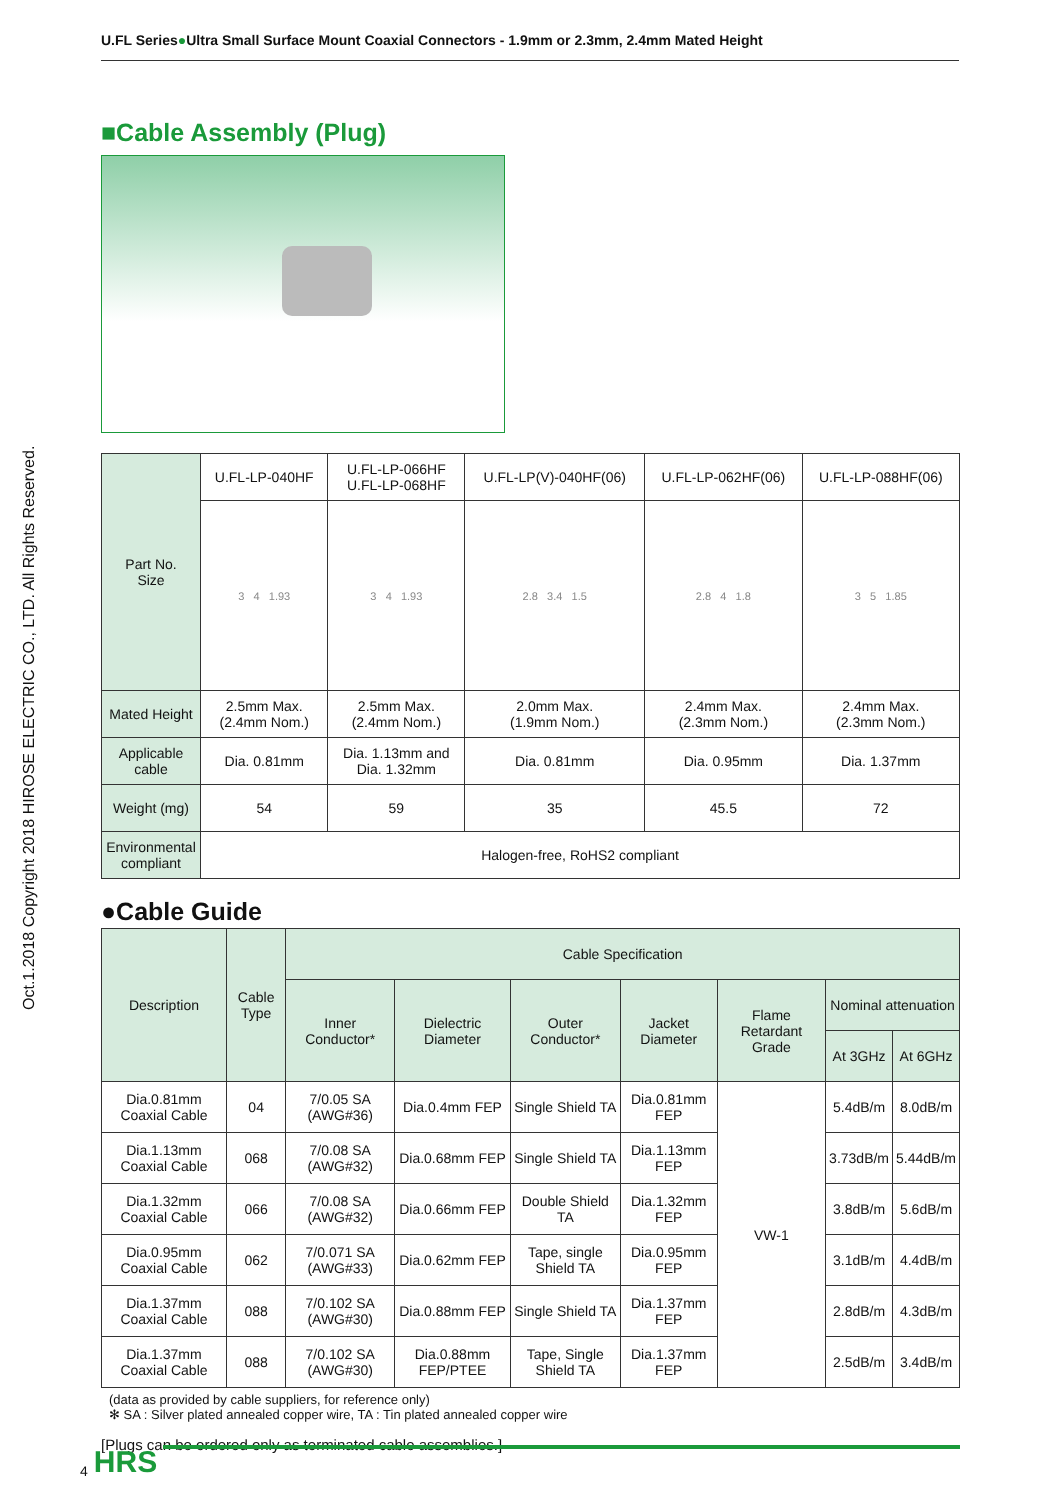U.FL Series●Ultra Small Surface Mount Coaxial Connectors - 1.9mm or 2.3mm, 2.4mm Mated Height
Oct.1.2018 Copyright 2018 HIROSE ELECTRIC CO., LTD. All Rights Reserved.
■Cable Assembly (Plug)
| Part No. Size | U.FL-LP-040HF | U.FL-LP-066HF U.FL-LP-068HF | U.FL-LP(V)-040HF(06) | U.FL-LP-062HF(06) | U.FL-LP-088HF(06) |
| | 3 4 1.93 | 3 4 1.93 | 2.8 3.4 1.5 | 2.8 4 1.8 | 3 5 1.85 |
| Mated Height | 2.5mm Max. (2.4mm Nom.) | 2.5mm Max. (2.4mm Nom.) | 2.0mm Max. (1.9mm Nom.) | 2.4mm Max. (2.3mm Nom.) | 2.4mm Max. (2.3mm Nom.) |
| Applicable cable | Dia. 0.81mm | Dia. 1.13mm and Dia. 1.32mm | Dia. 0.81mm | Dia. 0.95mm | Dia. 1.37mm |
| Weight (mg) | 54 | 59 | 35 | 45.5 | 72 |
| Environmental compliant | Halogen-free, RoHS2 compliant | | | | |
●Cable Guide
| Description | Cable Type | Cable Specification | | | | | | |
| | | Inner Conductor* | Dielectric Diameter | Outer Conductor* | Jacket Diameter | Flame Retardant Grade | Nominal attenuation | |
| | | | | | | | At 3GHz | At 6GHz |
| Dia.0.81mm Coaxial Cable | 04 | 7/0.05 SA (AWG#36) | Dia.0.4mm FEP | Single Shield TA | Dia.0.81mm FEP | VW-1 | 5.4dB/m | 8.0dB/m |
| Dia.1.13mm Coaxial Cable | 068 | 7/0.08 SA (AWG#32) | Dia.0.68mm FEP | Single Shield TA | Dia.1.13mm FEP | | 3.73dB/m | 5.44dB/m |
| Dia.1.32mm Coaxial Cable | 066 | 7/0.08 SA (AWG#32) | Dia.0.66mm FEP | Double Shield TA | Dia.1.32mm FEP | | 3.8dB/m | 5.6dB/m |
| Dia.0.95mm Coaxial Cable | 062 | 7/0.071 SA (AWG#33) | Dia.0.62mm FEP | Tape, single Shield TA | Dia.0.95mm FEP | | 3.1dB/m | 4.4dB/m |
| Dia.1.37mm Coaxial Cable | 088 | 7/0.102 SA (AWG#30) | Dia.0.88mm FEP | Single Shield TA | Dia.1.37mm FEP | | 2.8dB/m | 4.3dB/m |
| Dia.1.37mm Coaxial Cable | 088 | 7/0.102 SA (AWG#30) | Dia.0.88mm FEP/PTEE | Tape, Single Shield TA | Dia.1.37mm FEP | | 2.5dB/m | 3.4dB/m |
(data as provided by cable suppliers, for reference only)
✻ SA : Silver plated annealed copper wire, TA : Tin plated annealed copper wire
[Plugs can be ordered only as terminated cable assemblies.]
4 HRS